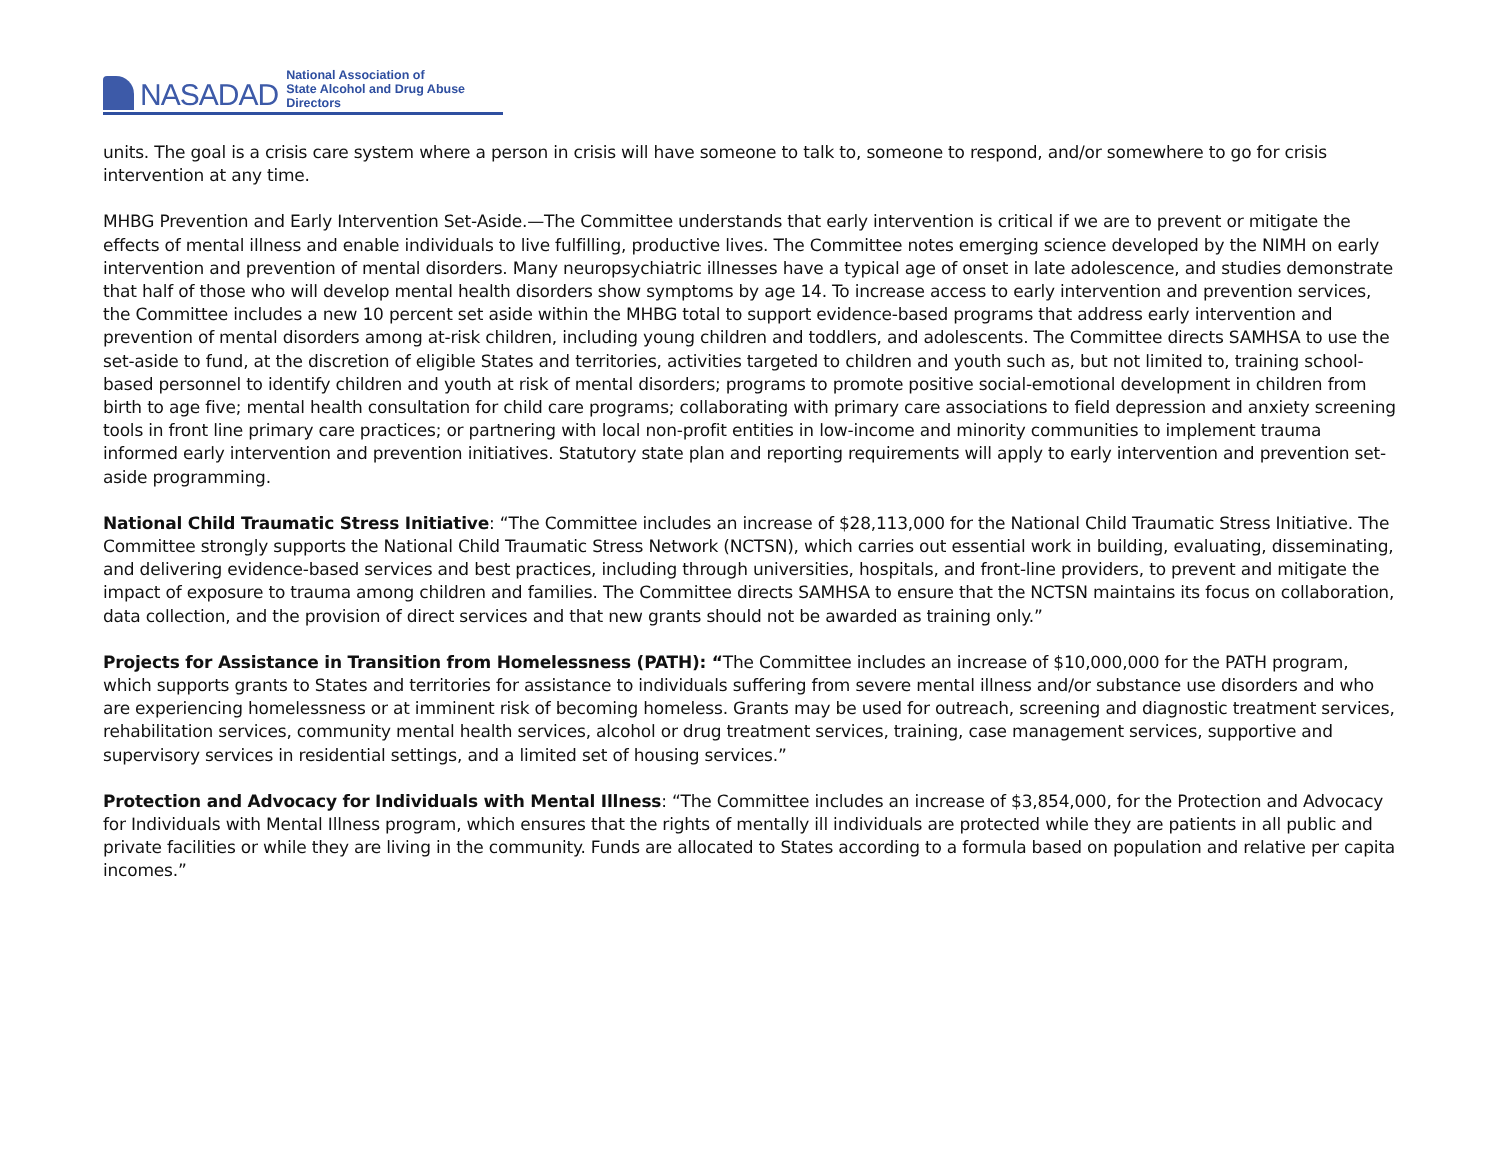NASADAD
National Association of
State Alcohol and Drug Abuse Directors
units. The goal is a crisis care system where a person in crisis will have someone to talk to, someone to respond, and/or somewhere to go for crisis intervention at any time.
MHBG Prevention and Early Intervention Set-Aside.—The Committee understands that early intervention is critical if we are to prevent or mitigate the effects of mental illness and enable individuals to live fulfilling, productive lives. The Committee notes emerging science developed by the NIMH on early intervention and prevention of mental disorders. Many neuropsychiatric illnesses have a typical age of onset in late adolescence, and studies demonstrate that half of those who will develop mental health disorders show symptoms by age 14. To increase access to early intervention and prevention services, the Committee includes a new 10 percent set aside within the MHBG total to support evidence-based programs that address early intervention and prevention of mental disorders among at-risk children, including young children and toddlers, and adolescents. The Committee directs SAMHSA to use the set-aside to fund, at the discretion of eligible States and territories, activities targeted to children and youth such as, but not limited to, training school-based personnel to identify children and youth at risk of mental disorders; programs to promote positive social-emotional development in children from birth to age five; mental health consultation for child care programs; collaborating with primary care associations to field depression and anxiety screening tools in front line primary care practices; or partnering with local non-profit entities in low-income and minority communities to implement trauma informed early intervention and prevention initiatives. Statutory state plan and reporting requirements will apply to early intervention and prevention set-aside programming.
National Child Traumatic Stress Initiative: “The Committee includes an increase of $28,113,000 for the National Child Traumatic Stress Initiative. The Committee strongly supports the National Child Traumatic Stress Network (NCTSN), which carries out essential work in building, evaluating, disseminating, and delivering evidence-based services and best practices, including through universities, hospitals, and front-line providers, to prevent and mitigate the impact of exposure to trauma among children and families. The Committee directs SAMHSA to ensure that the NCTSN maintains its focus on collaboration, data collection, and the provision of direct services and that new grants should not be awarded as training only.”
Projects for Assistance in Transition from Homelessness (PATH): “The Committee includes an increase of $10,000,000 for the PATH program, which supports grants to States and territories for assistance to individuals suffering from severe mental illness and/or substance use disorders and who are experiencing homelessness or at imminent risk of becoming homeless. Grants may be used for outreach, screening and diagnostic treatment services, rehabilitation services, community mental health services, alcohol or drug treatment services, training, case management services, supportive and supervisory services in residential settings, and a limited set of housing services.”
Protection and Advocacy for Individuals with Mental Illness: “The Committee includes an increase of $3,854,000, for the Protection and Advocacy for Individuals with Mental Illness program, which ensures that the rights of mentally ill individuals are protected while they are patients in all public and private facilities or while they are living in the community. Funds are allocated to States according to a formula based on population and relative per capita incomes.”